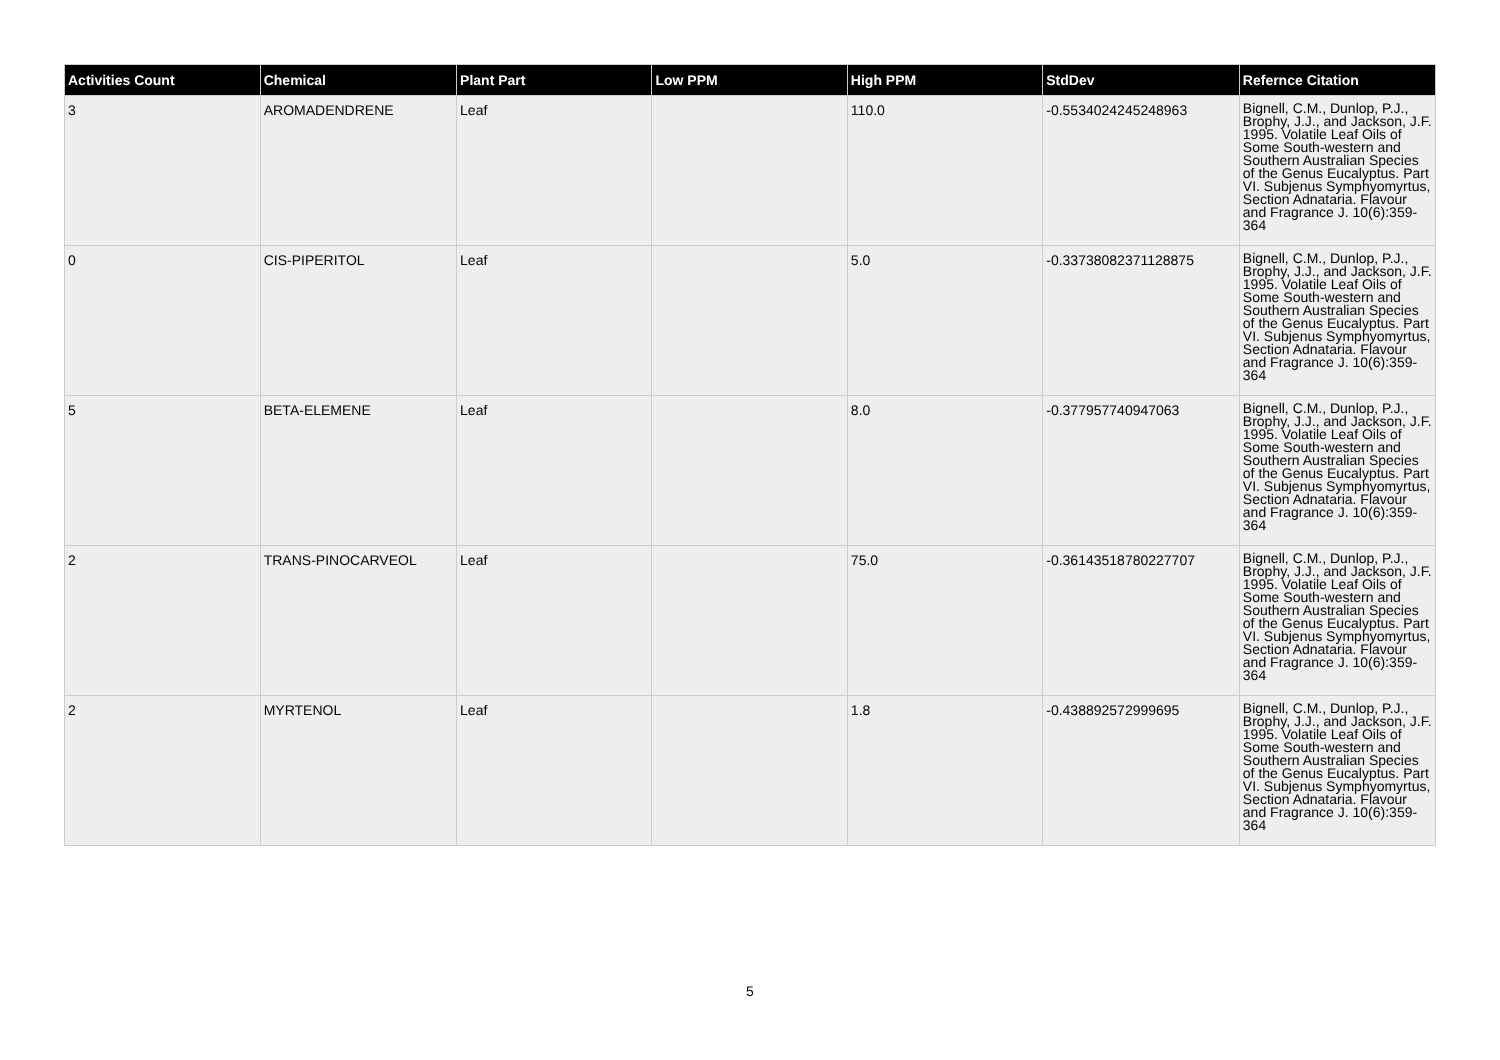| Activities Count | Chemical | Plant Part | Low PPM | High PPM | StdDev | Refernce Citation |
| --- | --- | --- | --- | --- | --- | --- |
| 3 | AROMADENDRENE | Leaf | | 110.0 | -0.5534024245248963 | Bignell, C.M., Dunlop, P.J., Brophy, J.J., and Jackson, J.F. 1995. Volatile Leaf Oils of Some South-western and Southern Australian Species of the Genus Eucalyptus. Part VI. Subjenus Symphyomyrtus, Section Adnataria. Flavour and Fragrance J. 10(6):359-364 |
| 0 | CIS-PIPERITOL | Leaf | | 5.0 | -0.33738082371128875 | Bignell, C.M., Dunlop, P.J., Brophy, J.J., and Jackson, J.F. 1995. Volatile Leaf Oils of Some South-western and Southern Australian Species of the Genus Eucalyptus. Part VI. Subjenus Symphyomyrtus, Section Adnataria. Flavour and Fragrance J. 10(6):359-364 |
| 5 | BETA-ELEMENE | Leaf | | 8.0 | -0.377957740947063 | Bignell, C.M., Dunlop, P.J., Brophy, J.J., and Jackson, J.F. 1995. Volatile Leaf Oils of Some South-western and Southern Australian Species of the Genus Eucalyptus. Part VI. Subjenus Symphyomyrtus, Section Adnataria. Flavour and Fragrance J. 10(6):359-364 |
| 2 | TRANS-PINOCARVEOL | Leaf | | 75.0 | -0.36143518780227707 | Bignell, C.M., Dunlop, P.J., Brophy, J.J., and Jackson, J.F. 1995. Volatile Leaf Oils of Some South-western and Southern Australian Species of the Genus Eucalyptus. Part VI. Subjenus Symphyomyrtus, Section Adnataria. Flavour and Fragrance J. 10(6):359-364 |
| 2 | MYRTENOL | Leaf | | 1.8 | -0.438892572999695 | Bignell, C.M., Dunlop, P.J., Brophy, J.J., and Jackson, J.F. 1995. Volatile Leaf Oils of Some South-western and Southern Australian Species of the Genus Eucalyptus. Part VI. Subjenus Symphyomyrtus, Section Adnataria. Flavour and Fragrance J. 10(6):359-364 |
5